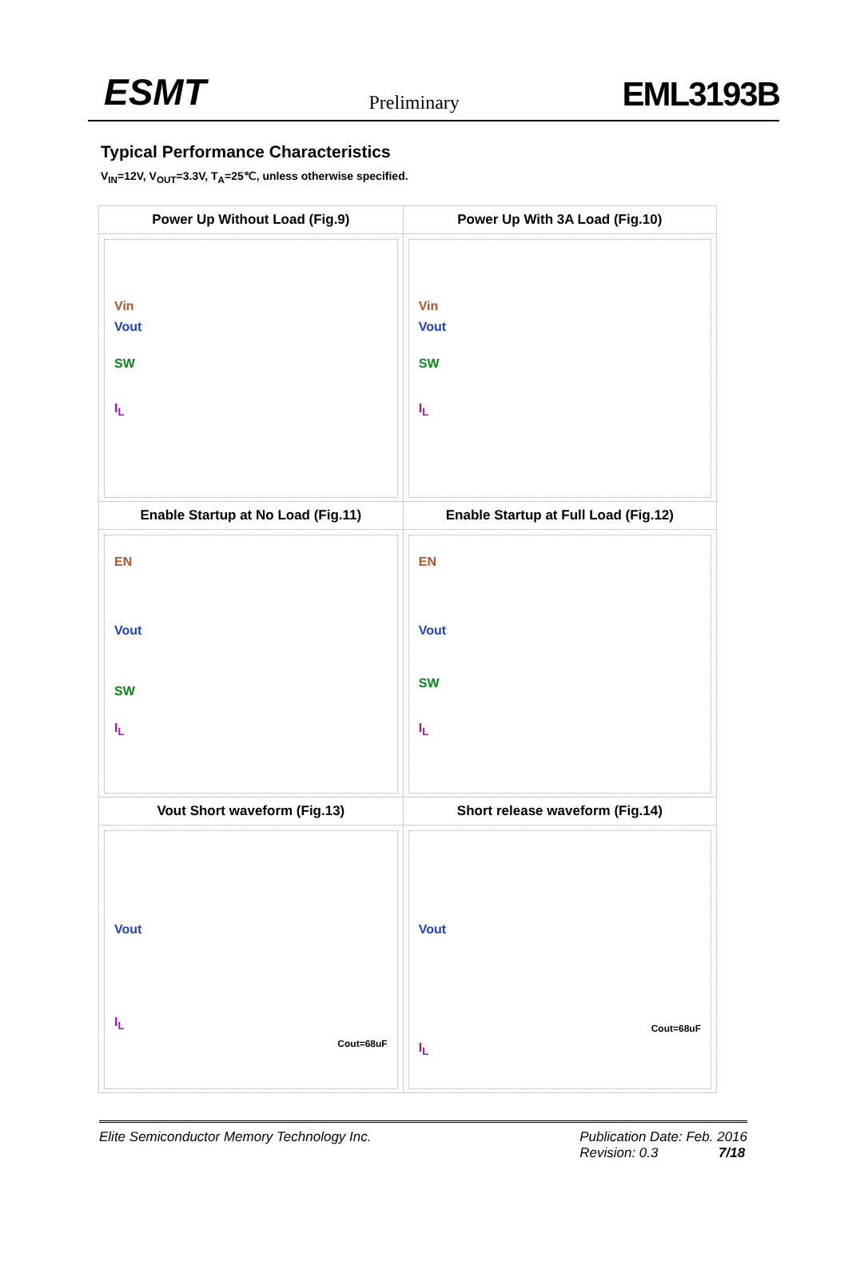ESMT Preliminary EML3193B
Typical Performance Characteristics
V<sub>IN</sub>=12V, V<sub>OUT</sub>=3.3V, T<sub>A</sub>=25℃, unless otherwise specified.
| Power Up Without Load (Fig.9) | Power Up With 3A Load (Fig.10) |
| --- | --- |
| Vin Vout SW I<sub>L</sub> | Vin Vout SW I<sub>L</sub> |
| Enable Startup at No Load (Fig.11) | Enable Startup at Full Load (Fig.12) |
| EN Vout SW I<sub>L</sub> | EN Vout SW I<sub>L</sub> |
| Vout Short waveform (Fig.13) | Short release waveform (Fig.14) |
| Vout I<sub>L</sub> Cout=68uF | Vout Cout=68uF I<sub>L</sub> |
Elite Semiconductor Memory Technology Inc. Publication Date: Feb. 2016
Revision: 0.3 7/18